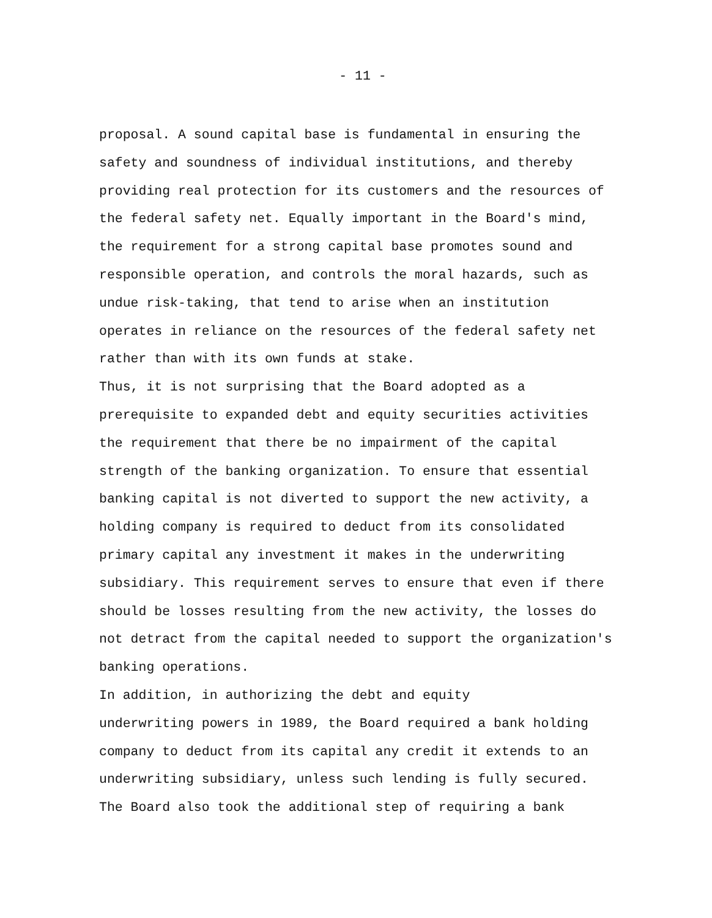- 11 -
proposal. A sound capital base is fundamental in ensuring the safety and soundness of individual institutions, and thereby providing real protection for its customers and the resources of the federal safety net. Equally important in the Board's mind, the requirement for a strong capital base promotes sound and responsible operation, and controls the moral hazards, such as undue risk-taking, that tend to arise when an institution operates in reliance on the resources of the federal safety net rather than with its own funds at stake. Thus, it is not surprising that the Board adopted as a prerequisite to expanded debt and equity securities activities the requirement that there be no impairment of the capital strength of the banking organization. To ensure that essential banking capital is not diverted to support the new activity, a holding company is required to deduct from its consolidated primary capital any investment it makes in the underwriting subsidiary. This requirement serves to ensure that even if there should be losses resulting from the new activity, the losses do not detract from the capital needed to support the organization's banking operations. In addition, in authorizing the debt and equity underwriting powers in 1989, the Board required a bank holding company to deduct from its capital any credit it extends to an underwriting subsidiary, unless such lending is fully secured. The Board also took the additional step of requiring a bank